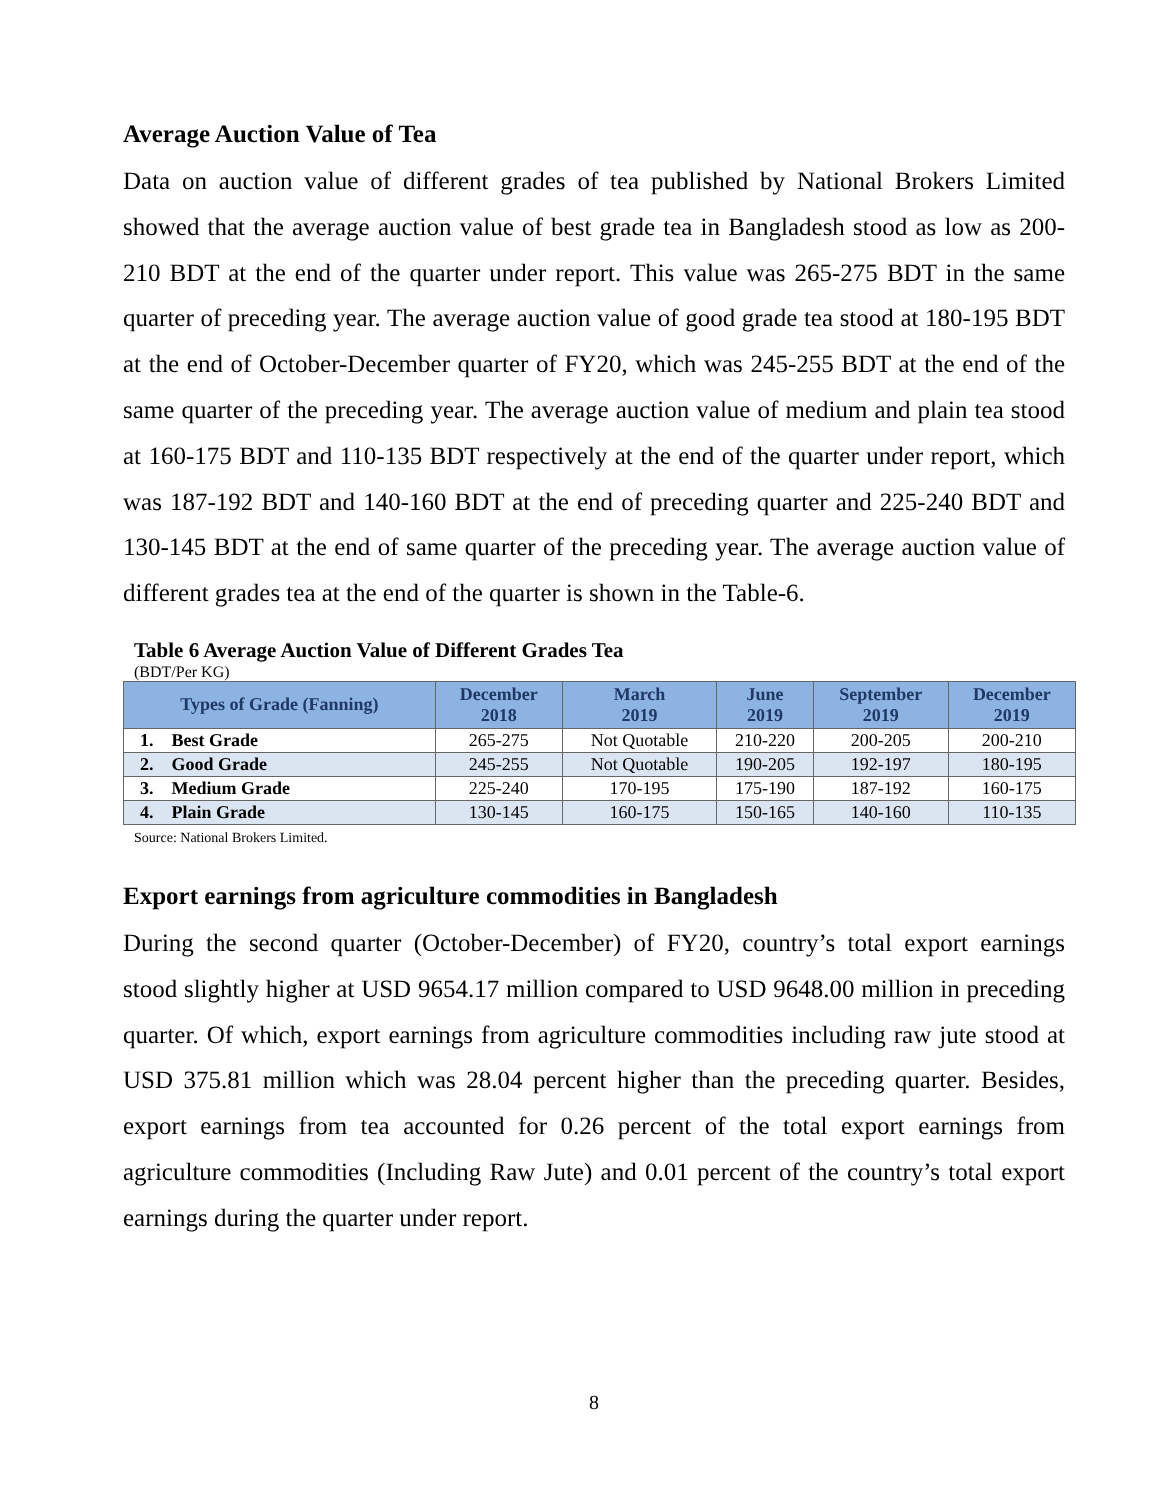Average Auction Value of Tea
Data on auction value of different grades of tea published by National Brokers Limited showed that the average auction value of best grade tea in Bangladesh stood as low as 200-210 BDT at the end of the quarter under report. This value was 265-275 BDT in the same quarter of preceding year. The average auction value of good grade tea stood at 180-195 BDT at the end of October-December quarter of FY20, which was 245-255 BDT at the end of the same quarter of the preceding year. The average auction value of medium and plain tea stood at 160-175 BDT and 110-135 BDT respectively at the end of the quarter under report, which was 187-192 BDT and 140-160 BDT at the end of preceding quarter and 225-240 BDT and 130-145 BDT at the end of same quarter of the preceding year. The average auction value of different grades tea at the end of the quarter is shown in the Table-6.
Table 6 Average Auction Value of Different Grades Tea
(BDT/Per KG)
| Types of Grade (Fanning) | December 2018 | March 2019 | June 2019 | September 2019 | December 2019 |
| --- | --- | --- | --- | --- | --- |
| 1. Best Grade | 265-275 | Not Quotable | 210-220 | 200-205 | 200-210 |
| 2. Good Grade | 245-255 | Not Quotable | 190-205 | 192-197 | 180-195 |
| 3. Medium Grade | 225-240 | 170-195 | 175-190 | 187-192 | 160-175 |
| 4. Plain Grade | 130-145 | 160-175 | 150-165 | 140-160 | 110-135 |
Source: National Brokers Limited.
Export earnings from agriculture commodities in Bangladesh
During the second quarter (October-December) of FY20, country’s total export earnings stood slightly higher at USD 9654.17 million compared to USD 9648.00 million in preceding quarter. Of which, export earnings from agriculture commodities including raw jute stood at USD 375.81 million which was 28.04 percent higher than the preceding quarter. Besides, export earnings from tea accounted for 0.26 percent of the total export earnings from agriculture commodities (Including Raw Jute) and 0.01 percent of the country’s total export earnings during the quarter under report.
8